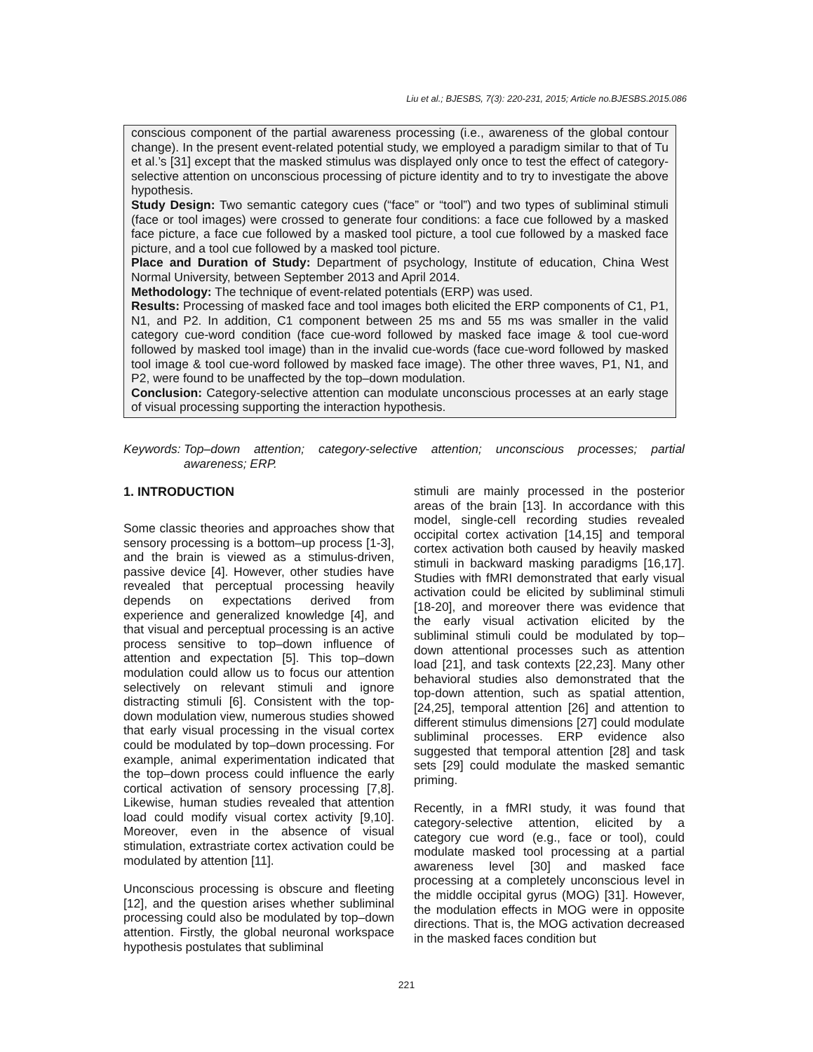Liu et al.; BJESBS, 7(3): 220-231, 2015; Article no.BJESBS.2015.086
conscious component of the partial awareness processing (i.e., awareness of the global contour change). In the present event-related potential study, we employed a paradigm similar to that of Tu et al.’s [31] except that the masked stimulus was displayed only once to test the effect of category-selective attention on unconscious processing of picture identity and to try to investigate the above hypothesis.
Study Design: Two semantic category cues (“face” or “tool”) and two types of subliminal stimuli (face or tool images) were crossed to generate four conditions: a face cue followed by a masked face picture, a face cue followed by a masked tool picture, a tool cue followed by a masked face picture, and a tool cue followed by a masked tool picture.
Place and Duration of Study: Department of psychology, Institute of education, China West Normal University, between September 2013 and April 2014.
Methodology: The technique of event-related potentials (ERP) was used.
Results: Processing of masked face and tool images both elicited the ERP components of C1, P1, N1, and P2. In addition, C1 component between 25 ms and 55 ms was smaller in the valid category cue-word condition (face cue-word followed by masked face image & tool cue-word followed by masked tool image) than in the invalid cue-words (face cue-word followed by masked tool image & tool cue-word followed by masked face image). The other three waves, P1, N1, and P2, were found to be unaffected by the top–down modulation.
Conclusion: Category-selective attention can modulate unconscious processes at an early stage of visual processing supporting the interaction hypothesis.
Keywords: Top–down attention; category-selective attention; unconscious processes; partial awareness; ERP.
1. INTRODUCTION
Some classic theories and approaches show that sensory processing is a bottom–up process [1-3], and the brain is viewed as a stimulus-driven, passive device [4]. However, other studies have revealed that perceptual processing heavily depends on expectations derived from experience and generalized knowledge [4], and that visual and perceptual processing is an active process sensitive to top–down influence of attention and expectation [5]. This top–down modulation could allow us to focus our attention selectively on relevant stimuli and ignore distracting stimuli [6]. Consistent with the top-down modulation view, numerous studies showed that early visual processing in the visual cortex could be modulated by top–down processing. For example, animal experimentation indicated that the top–down process could influence the early cortical activation of sensory processing [7,8]. Likewise, human studies revealed that attention load could modify visual cortex activity [9,10]. Moreover, even in the absence of visual stimulation, extrastriate cortex activation could be modulated by attention [11].
Unconscious processing is obscure and fleeting [12], and the question arises whether subliminal processing could also be modulated by top–down attention. Firstly, the global neuronal workspace hypothesis postulates that subliminal
stimuli are mainly processed in the posterior areas of the brain [13]. In accordance with this model, single-cell recording studies revealed occipital cortex activation [14,15] and temporal cortex activation both caused by heavily masked stimuli in backward masking paradigms [16,17]. Studies with fMRI demonstrated that early visual activation could be elicited by subliminal stimuli [18-20], and moreover there was evidence that the early visual activation elicited by the subliminal stimuli could be modulated by top–down attentional processes such as attention load [21], and task contexts [22,23]. Many other behavioral studies also demonstrated that the top-down attention, such as spatial attention, [24,25], temporal attention [26] and attention to different stimulus dimensions [27] could modulate subliminal processes. ERP evidence also suggested that temporal attention [28] and task sets [29] could modulate the masked semantic priming.
Recently, in a fMRI study, it was found that category-selective attention, elicited by a category cue word (e.g., face or tool), could modulate masked tool processing at a partial awareness level [30] and masked face processing at a completely unconscious level in the middle occipital gyrus (MOG) [31]. However, the modulation effects in MOG were in opposite directions. That is, the MOG activation decreased in the masked faces condition but
221